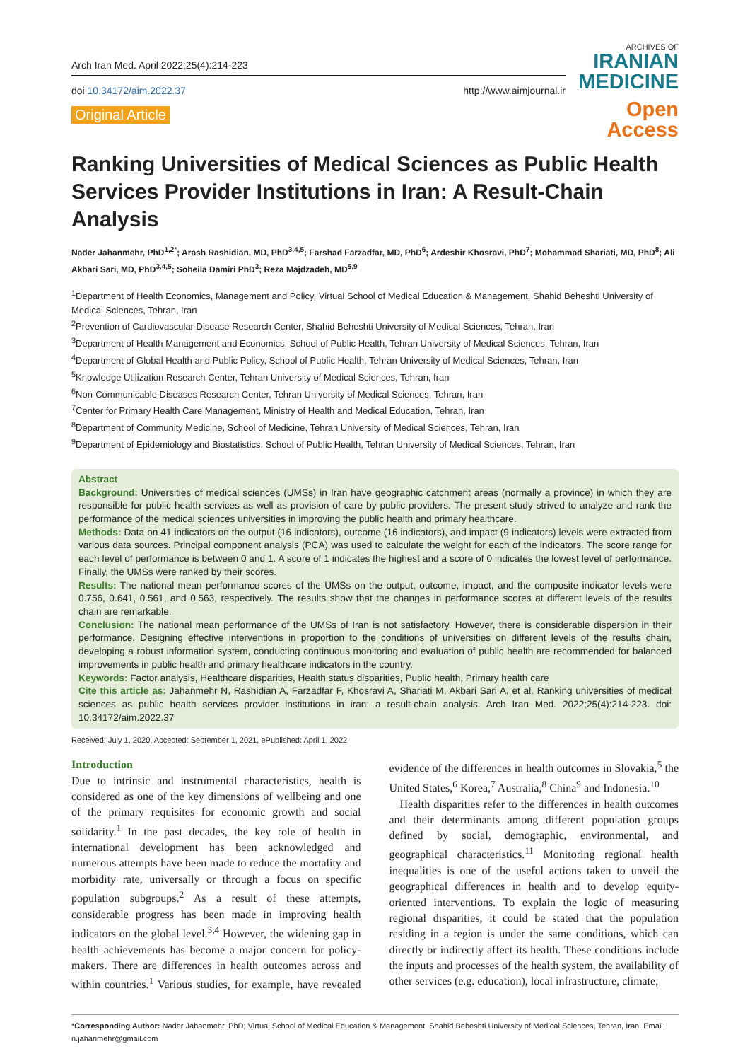Arch Iran Med. April 2022;25(4):214-223
doi 10.34172/aim.2022.37 http://www.aimjournal.ir
Original Article
ARCHIVES OF
IRANIAN
MEDICINE
Open Access
Ranking Universities of Medical Sciences as Public Health Services Provider Institutions in Iran: A Result-Chain Analysis
Nader Jahanmehr, PhD<sup>1,2*</sup>; Arash Rashidian, MD, PhD<sup>3,4,5</sup>; Farshad Farzadfar, MD, PhD<sup>6</sup>; Ardeshir Khosravi, PhD<sup>7</sup>; Mohammad Shariati, MD, PhD<sup>8</sup>; Ali Akbari Sari, MD, PhD<sup>3,4,5</sup>; Soheila Damiri PhD<sup>3</sup>; Reza Majdzadeh, MD<sup>5,9</sup>
<sup>1</sup> Department of Health Economics, Management and Policy, Virtual School of Medical Education & Management, Shahid Beheshti University of Medical Sciences, Tehran, Iran
<sup>2</sup> Prevention of Cardiovascular Disease Research Center, Shahid Beheshti University of Medical Sciences, Tehran, Iran
<sup>3</sup> Department of Health Management and Economics, School of Public Health, Tehran University of Medical Sciences, Tehran, Iran
<sup>4</sup> Department of Global Health and Public Policy, School of Public Health, Tehran University of Medical Sciences, Tehran, Iran
<sup>5</sup> Knowledge Utilization Research Center, Tehran University of Medical Sciences, Tehran, Iran
<sup>6</sup> Non-Communicable Diseases Research Center, Tehran University of Medical Sciences, Tehran, Iran
<sup>7</sup> Center for Primary Health Care Management, Ministry of Health and Medical Education, Tehran, Iran
<sup>8</sup> Department of Community Medicine, School of Medicine, Tehran University of Medical Sciences, Tehran, Iran
<sup>9</sup> Department of Epidemiology and Biostatistics, School of Public Health, Tehran University of Medical Sciences, Tehran, Iran
Abstract
Background: Universities of medical sciences (UMSs) in Iran have geographic catchment areas (normally a province) in which they are responsible for public health services as well as provision of care by public providers. The present study strived to analyze and rank the performance of the medical sciences universities in improving the public health and primary healthcare.
Methods: Data on 41 indicators on the output (16 indicators), outcome (16 indicators), and impact (9 indicators) levels were extracted from various data sources. Principal component analysis (PCA) was used to calculate the weight for each of the indicators. The score range for each level of performance is between 0 and 1. A score of 1 indicates the highest and a score of 0 indicates the lowest level of performance. Finally, the UMSs were ranked by their scores.
Results: The national mean performance scores of the UMSs on the output, outcome, impact, and the composite indicator levels were 0.756, 0.641, 0.561, and 0.563, respectively. The results show that the changes in performance scores at different levels of the results chain are remarkable.
Conclusion: The national mean performance of the UMSs of Iran is not satisfactory. However, there is considerable dispersion in their performance. Designing effective interventions in proportion to the conditions of universities on different levels of the results chain, developing a robust information system, conducting continuous monitoring and evaluation of public health are recommended for balanced improvements in public health and primary healthcare indicators in the country.
Keywords: Factor analysis, Healthcare disparities, Health status disparities, Public health, Primary health care
Cite this article as: Jahanmehr N, Rashidian A, Farzadfar F, Khosravi A, Shariati M, Akbari Sari A, et al. Ranking universities of medical sciences as public health services provider institutions in iran: a result-chain analysis. Arch Iran Med. 2022;25(4):214-223. doi: 10.34172/aim.2022.37
Received: July 1, 2020, Accepted: September 1, 2021, ePublished: April 1, 2022
Introduction
Due to intrinsic and instrumental characteristics, health is considered as one of the key dimensions of wellbeing and one of the primary requisites for economic growth and social solidarity.<sup>1</sup> In the past decades, the key role of health in international development has been acknowledged and numerous attempts have been made to reduce the mortality and morbidity rate, universally or through a focus on specific population subgroups.<sup>2</sup> As a result of these attempts, considerable progress has been made in improving health indicators on the global level.<sup>3,4</sup> However, the widening gap in health achievements has become a major concern for policy-makers. There are differences in health outcomes across and within countries.<sup>1</sup> Various studies, for example, have revealed evidence of the differences in health outcomes in Slovakia,<sup>5</sup> the United States,<sup>6</sup> Korea,<sup>7</sup> Australia,<sup>8</sup> China<sup>9</sup> and Indonesia.<sup>10</sup>
Health disparities refer to the differences in health outcomes and their determinants among different population groups defined by social, demographic, environmental, and geographical characteristics.<sup>11</sup> Monitoring regional health inequalities is one of the useful actions taken to unveil the geographical differences in health and to develop equity-oriented interventions. To explain the logic of measuring regional disparities, it could be stated that the population residing in a region is under the same conditions, which can directly or indirectly affect its health. These conditions include the inputs and processes of the health system, the availability of other services (e.g. education), local infrastructure, climate,
*Corresponding Author: Nader Jahanmehr, PhD; Virtual School of Medical Education & Management, Shahid Beheshti University of Medical Sciences, Tehran, Iran. Email: n.jahanmehr@gmail.com